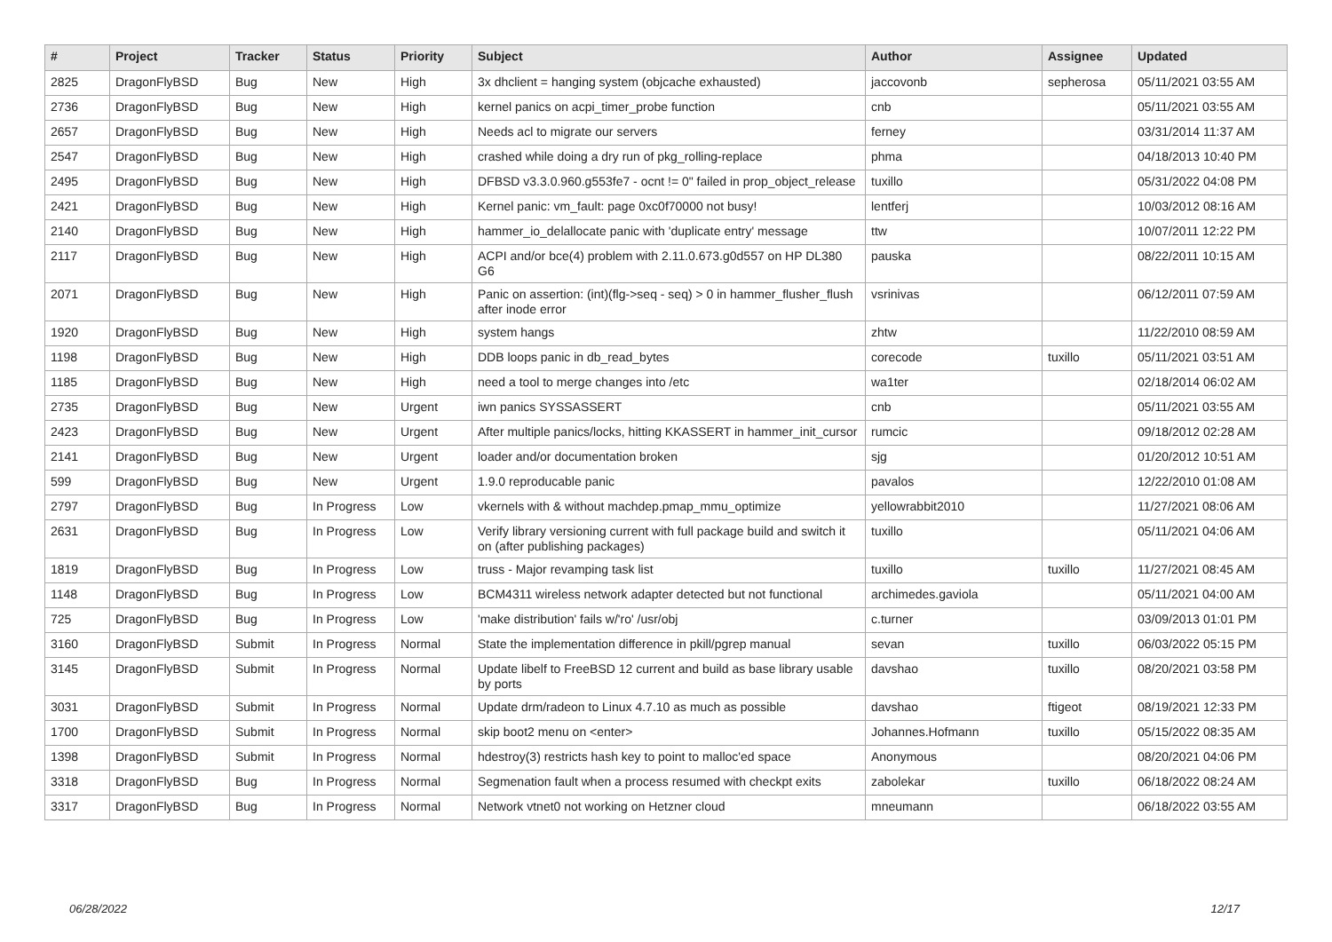| # | Project | Tracker | Status | Priority | Subject | Author | Assignee | Updated |
| --- | --- | --- | --- | --- | --- | --- | --- | --- |
| 2825 | DragonFlyBSD | Bug | New | High | 3x dhclient = hanging system (objcache exhausted) | jaccovonb | sepherosa | 05/11/2021 03:55 AM |
| 2736 | DragonFlyBSD | Bug | New | High | kernel panics on acpi_timer_probe function | cnb | | 05/11/2021 03:55 AM |
| 2657 | DragonFlyBSD | Bug | New | High | Needs acl to migrate our servers | ferney | | 03/31/2014 11:37 AM |
| 2547 | DragonFlyBSD | Bug | New | High | crashed while doing a dry run of pkg_rolling-replace | phma | | 04/18/2013 10:40 PM |
| 2495 | DragonFlyBSD | Bug | New | High | DFBSD v3.3.0.960.g553fe7 - ocnt != 0" failed in prop_object_release | tuxillo | | 05/31/2022 04:08 PM |
| 2421 | DragonFlyBSD | Bug | New | High | Kernel panic: vm_fault: page 0xc0f70000 not busy! | lentferj | | 10/03/2012 08:16 AM |
| 2140 | DragonFlyBSD | Bug | New | High | hammer_io_delallocate panic with 'duplicate entry' message | ttw | | 10/07/2011 12:22 PM |
| 2117 | DragonFlyBSD | Bug | New | High | ACPI and/or bce(4) problem with 2.11.0.673.g0d557 on HP DL380 G6 | pauska | | 08/22/2011 10:15 AM |
| 2071 | DragonFlyBSD | Bug | New | High | Panic on assertion: (int)(flg->seq - seq) > 0 in hammer_flusher_flush after inode error | vsrinivas | | 06/12/2011 07:59 AM |
| 1920 | DragonFlyBSD | Bug | New | High | system hangs | zhtw | | 11/22/2010 08:59 AM |
| 1198 | DragonFlyBSD | Bug | New | High | DDB loops panic in db_read_bytes | corecode | tuxillo | 05/11/2021 03:51 AM |
| 1185 | DragonFlyBSD | Bug | New | High | need a tool to merge changes into /etc | wa1ter | | 02/18/2014 06:02 AM |
| 2735 | DragonFlyBSD | Bug | New | Urgent | iwn panics SYSSASSERT | cnb | | 05/11/2021 03:55 AM |
| 2423 | DragonFlyBSD | Bug | New | Urgent | After multiple panics/locks, hitting KKASSERT in hammer_init_cursor | rumcic | | 09/18/2012 02:28 AM |
| 2141 | DragonFlyBSD | Bug | New | Urgent | loader and/or documentation broken | sjg | | 01/20/2012 10:51 AM |
| 599 | DragonFlyBSD | Bug | New | Urgent | 1.9.0 reproducable panic | pavalos | | 12/22/2010 01:08 AM |
| 2797 | DragonFlyBSD | Bug | In Progress | Low | vkernels with & without machdep.pmap_mmu_optimize | yellowrabbit2010 | | 11/27/2021 08:06 AM |
| 2631 | DragonFlyBSD | Bug | In Progress | Low | Verify library versioning current with full package build and switch it on (after publishing packages) | tuxillo | | 05/11/2021 04:06 AM |
| 1819 | DragonFlyBSD | Bug | In Progress | Low | truss - Major revamping task list | tuxillo | tuxillo | 11/27/2021 08:45 AM |
| 1148 | DragonFlyBSD | Bug | In Progress | Low | BCM4311 wireless network adapter detected but not functional | archimedes.gaviola | | 05/11/2021 04:00 AM |
| 725 | DragonFlyBSD | Bug | In Progress | Low | 'make distribution' fails w/'ro' /usr/obj | c.turner | | 03/09/2013 01:01 PM |
| 3160 | DragonFlyBSD | Submit | In Progress | Normal | State the implementation difference in pkill/pgrep manual | sevan | tuxillo | 06/03/2022 05:15 PM |
| 3145 | DragonFlyBSD | Submit | In Progress | Normal | Update libelf to FreeBSD 12 current and build as base library usable by ports | davshao | tuxillo | 08/20/2021 03:58 PM |
| 3031 | DragonFlyBSD | Submit | In Progress | Normal | Update drm/radeon to Linux 4.7.10 as much as possible | davshao | ftigeot | 08/19/2021 12:33 PM |
| 1700 | DragonFlyBSD | Submit | In Progress | Normal | skip boot2 menu on <enter> | Johannes.Hofmann | tuxillo | 05/15/2022 08:35 AM |
| 1398 | DragonFlyBSD | Submit | In Progress | Normal | hdestroy(3) restricts hash key to point to malloc'ed space | Anonymous | | 08/20/2021 04:06 PM |
| 3318 | DragonFlyBSD | Bug | In Progress | Normal | Segmenation fault when a process resumed with checkpt exits | zabolekar | tuxillo | 06/18/2022 08:24 AM |
| 3317 | DragonFlyBSD | Bug | In Progress | Normal | Network vtnet0 not working on Hetzner cloud | mneumann | | 06/18/2022 03:55 AM |
06/28/2022 12/17